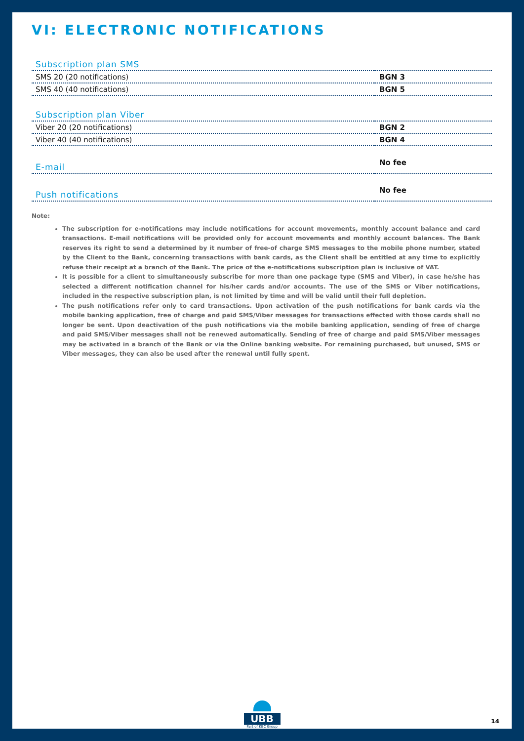VI: ELECTRONIC NOTIFICATIONS
| Subscription plan SMS | |
| SMS 20 (20 notifications) | BGN 3 |
| SMS 40 (40 notifications) | BGN 5 |
| Subscription plan Viber | |
| Viber 20 (20 notifications) | BGN 2 |
| Viber 40 (40 notifications) | BGN 4 |
| E-mail | No fee |
| Push notifications | No fee |
Note:
The subscription for e-notifications may include notifications for account movements, monthly account balance and card transactions. E-mail notifications will be provided only for account movements and monthly account balances. The Bank reserves its right to send a determined by it number of free-of charge SMS messages to the mobile phone number, stated by the Client to the Bank, concerning transactions with bank cards, as the Client shall be entitled at any time to explicitly refuse their receipt at a branch of the Bank. The price of the e-notifications subscription plan is inclusive of VAT.
It is possible for a client to simultaneously subscribe for more than one package type (SMS and Viber), in case he/she has selected a different notification channel for his/her cards and/or accounts. The use of the SMS or Viber notifications, included in the respective subscription plan, is not limited by time and will be valid until their full depletion.
The push notifications refer only to card transactions. Upon activation of the push notifications for bank cards via the mobile banking application, free of charge and paid SMS/Viber messages for transactions effected with those cards shall no longer be sent. Upon deactivation of the push notifications via the mobile banking application, sending of free of charge and paid SMS/Viber messages shall not be renewed automatically. Sending of free of charge and paid SMS/Viber messages may be activated in a branch of the Bank or via the Online banking website. For remaining purchased, but unused, SMS or Viber messages, they can also be used after the renewal until fully spent.
UBB
Part of KBC Group
14